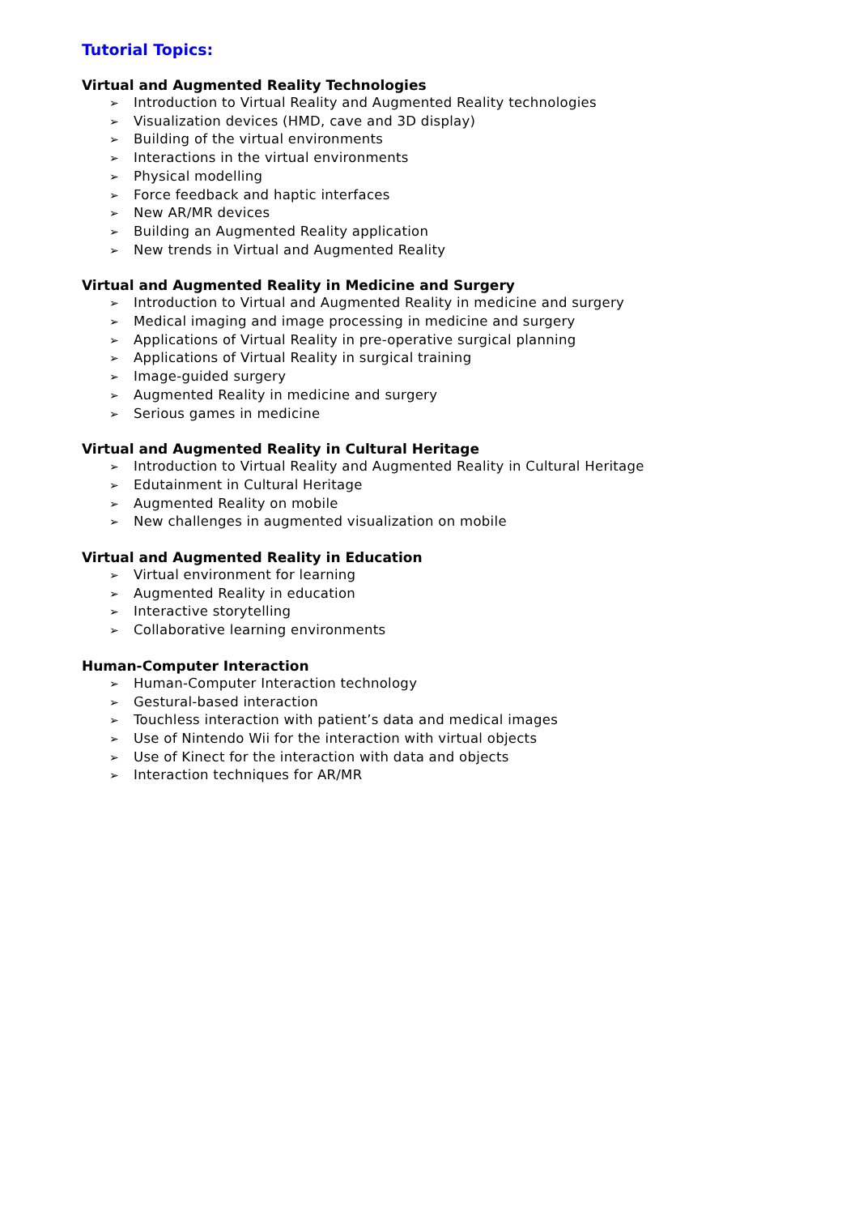Tutorial Topics:
Virtual and Augmented Reality Technologies
➢ Introduction to Virtual Reality and Augmented Reality technologies
➢ Visualization devices (HMD, cave and 3D display)
➢ Building of the virtual environments
➢ Interactions in the virtual environments
➢ Physical modelling
➢ Force feedback and haptic interfaces
➢ New AR/MR devices
➢ Building an Augmented Reality application
➢ New trends in Virtual and Augmented Reality
Virtual and Augmented Reality in Medicine and Surgery
➢ Introduction to Virtual and Augmented Reality in medicine and surgery
➢ Medical imaging and image processing in medicine and surgery
➢ Applications of Virtual Reality in pre-operative surgical planning
➢ Applications of Virtual Reality in surgical training
➢ Image-guided surgery
➢ Augmented Reality in medicine and surgery
➢ Serious games in medicine
Virtual and Augmented Reality in Cultural Heritage
➢ Introduction to Virtual Reality and Augmented Reality in Cultural Heritage
➢ Edutainment in Cultural Heritage
➢ Augmented Reality on mobile
➢ New challenges in augmented visualization on mobile
Virtual and Augmented Reality in Education
➢ Virtual environment for learning
➢ Augmented Reality in education
➢ Interactive storytelling
➢ Collaborative learning environments
Human-Computer Interaction
➢ Human-Computer Interaction technology
➢ Gestural-based interaction
➢ Touchless interaction with patient’s data and medical images
➢ Use of Nintendo Wii for the interaction with virtual objects
➢ Use of Kinect for the interaction with data and objects
➢ Interaction techniques for AR/MR